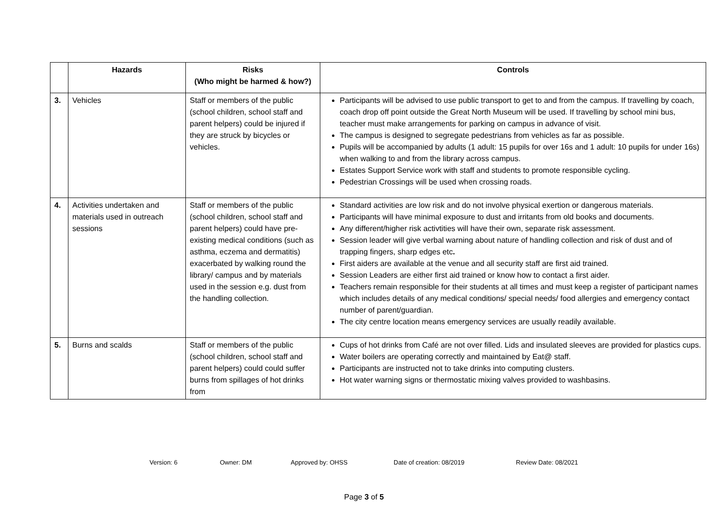| | Hazards | Risks (Who might be harmed & how?) | Controls |
| --- | --- | --- | --- |
| 3. | Vehicles | Staff or members of the public (school children, school staff and parent helpers) could be injured if they are struck by bicycles or vehicles. | Participants will be advised to use public transport to get to and from the campus. If travelling by coach, coach drop off point outside the Great North Museum will be used. If travelling by school mini bus, teacher must make arrangements for parking on campus in advance of visit. The campus is designed to segregate pedestrians from vehicles as far as possible. Pupils will be accompanied by adults (1 adult: 15 pupils for over 16s and 1 adult: 10 pupils for under 16s) when walking to and from the library across campus. Estates Support Service work with staff and students to promote responsible cycling. Pedestrian Crossings will be used when crossing roads. |
| 4. | Activities undertaken and materials used in outreach sessions | Staff or members of the public (school children, school staff and parent helpers) could have pre-existing medical conditions (such as asthma, eczema and dermatitis) exacerbated by walking round the library/ campus and by materials used in the session e.g. dust from the handling collection. | Standard activities are low risk and do not involve physical exertion or dangerous materials. Participants will have minimal exposure to dust and irritants from old books and documents. Any different/higher risk activtities will have their own, separate risk assessment. Session leader will give verbal warning about nature of handling collection and risk of dust and of trapping fingers, sharp edges etc . First aiders are available at the venue and all security staff are first aid trained. Session Leaders are either first aid trained or know how to contact a first aider. Teachers remain responsible for their students at all times and must keep a register of participant names which includes details of any medical conditions/ special needs/ food allergies and emergency contact number of parent/guardian. The city centre location means emergency services are usually readily available. |
| 5. | Burns and scalds | Staff or members of the public (school children, school staff and parent helpers) could could suffer burns from spillages of hot drinks from | Cups of hot drinks from Café are not over filled. Lids and insulated sleeves are provided for plastics cups. Water boilers are operating correctly and maintained by Eat@ staff. Participants are instructed not to take drinks into computing clusters. Hot water warning signs or thermostatic mixing valves provided to washbasins. |
Version: 6 Owner: DM Approved by: OHSS Date of creation: 08/2019 Review Date: 08/2021
Page 3 of 5